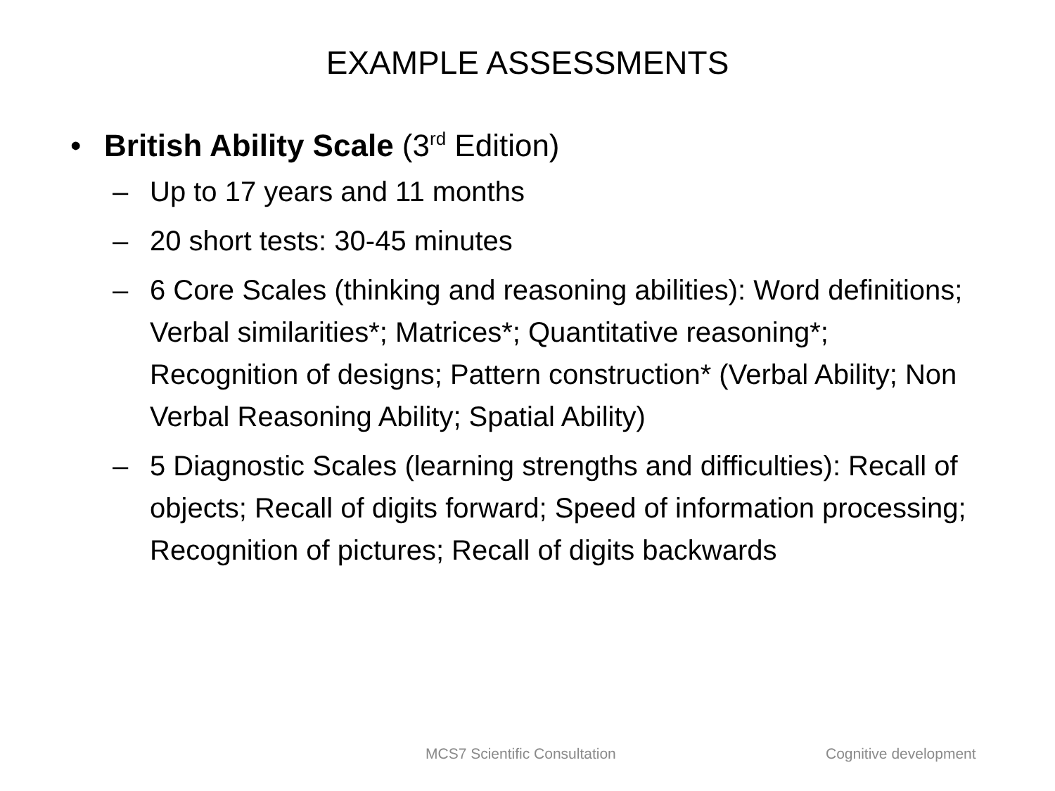EXAMPLE ASSESSMENTS
• British Ability Scale (3<sup>rd</sup> Edition)
– Up to 17 years and 11 months
– 20 short tests: 30-45 minutes
– 6 Core Scales (thinking and reasoning abilities): Word definitions; Verbal similarities*; Matrices*; Quantitative reasoning*; Recognition of designs; Pattern construction* (Verbal Ability; Non Verbal Reasoning Ability; Spatial Ability)
– 5 Diagnostic Scales (learning strengths and difficulties): Recall of objects; Recall of digits forward; Speed of information processing; Recognition of pictures; Recall of digits backwards
MCS7 Scientific Consultation Cognitive development